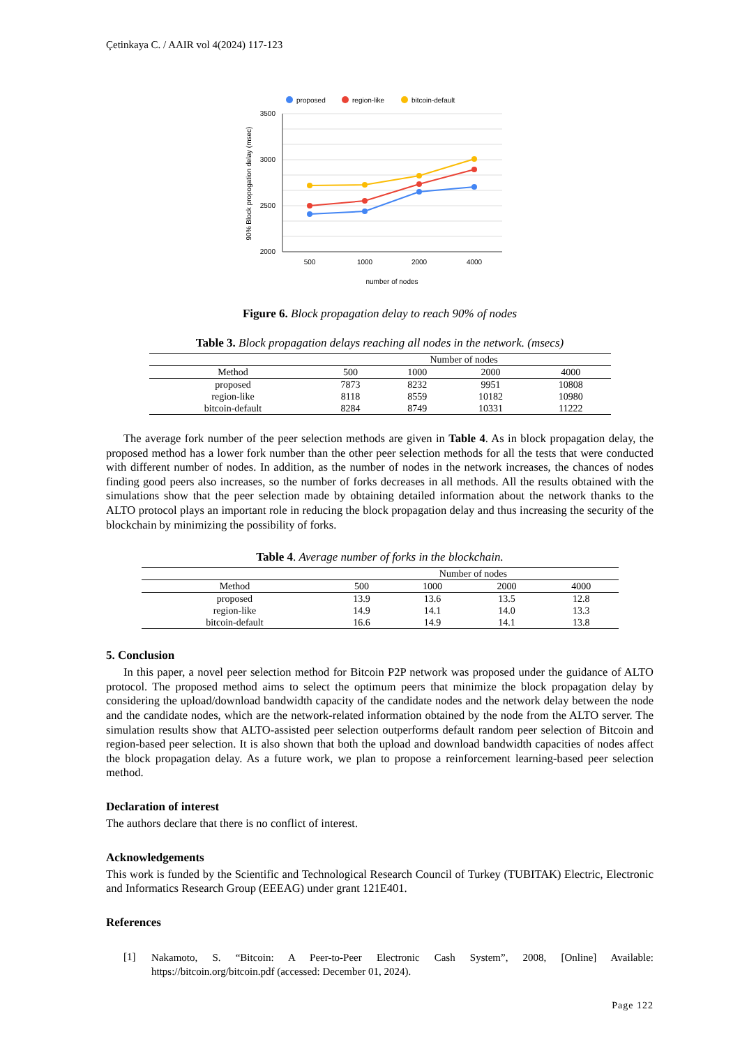Çetinkaya C. / AAIR vol 4(2024) 117-123
proposed
region-like
bitcoin-default
3500
3000
2500
2000
500
1000
2000
4000
number of nodes
90% Block propogation delay (msec)
Figure 6. Block propagation delay to reach 90% of nodes
Table 3. Block propagation delays reaching all nodes in the network. (msecs)
| | Number of nodes | | | |
| --- | --- | --- | --- | --- |
| Method | 500 | 1000 | 2000 | 4000 |
| proposed | 7873 | 8232 | 9951 | 10808 |
| region-like | 8118 | 8559 | 10182 | 10980 |
| bitcoin-default | 8284 | 8749 | 10331 | 11222 |
The average fork number of the peer selection methods are given in Table 4. As in block propagation delay, the proposed method has a lower fork number than the other peer selection methods for all the tests that were conducted with different number of nodes. In addition, as the number of nodes in the network increases, the chances of nodes finding good peers also increases, so the number of forks decreases in all methods. All the results obtained with the simulations show that the peer selection made by obtaining detailed information about the network thanks to the ALTO protocol plays an important role in reducing the block propagation delay and thus increasing the security of the blockchain by minimizing the possibility of forks.
Table 4. Average number of forks in the blockchain.
| | Number of nodes | | | |
| --- | --- | --- | --- | --- |
| Method | 500 | 1000 | 2000 | 4000 |
| proposed | 13.9 | 13.6 | 13.5 | 12.8 |
| region-like | 14.9 | 14.1 | 14.0 | 13.3 |
| bitcoin-default | 16.6 | 14.9 | 14.1 | 13.8 |
5. Conclusion
In this paper, a novel peer selection method for Bitcoin P2P network was proposed under the guidance of ALTO protocol. The proposed method aims to select the optimum peers that minimize the block propagation delay by considering the upload/download bandwidth capacity of the candidate nodes and the network delay between the node and the candidate nodes, which are the network-related information obtained by the node from the ALTO server. The simulation results show that ALTO-assisted peer selection outperforms default random peer selection of Bitcoin and region-based peer selection. It is also shown that both the upload and download bandwidth capacities of nodes affect the block propagation delay. As a future work, we plan to propose a reinforcement learning-based peer selection method.
Declaration of interest
The authors declare that there is no conflict of interest.
Acknowledgements
This work is funded by the Scientific and Technological Research Council of Turkey (TUBITAK) Electric, Electronic and Informatics Research Group (EEEAG) under grant 121E401.
References
[1]
Nakamoto, S. “Bitcoin: A Peer-to-Peer Electronic Cash System”, 2008, [Online] Available: https://bitcoin.org/bitcoin.pdf (accessed: December 01, 2024).
Page 122